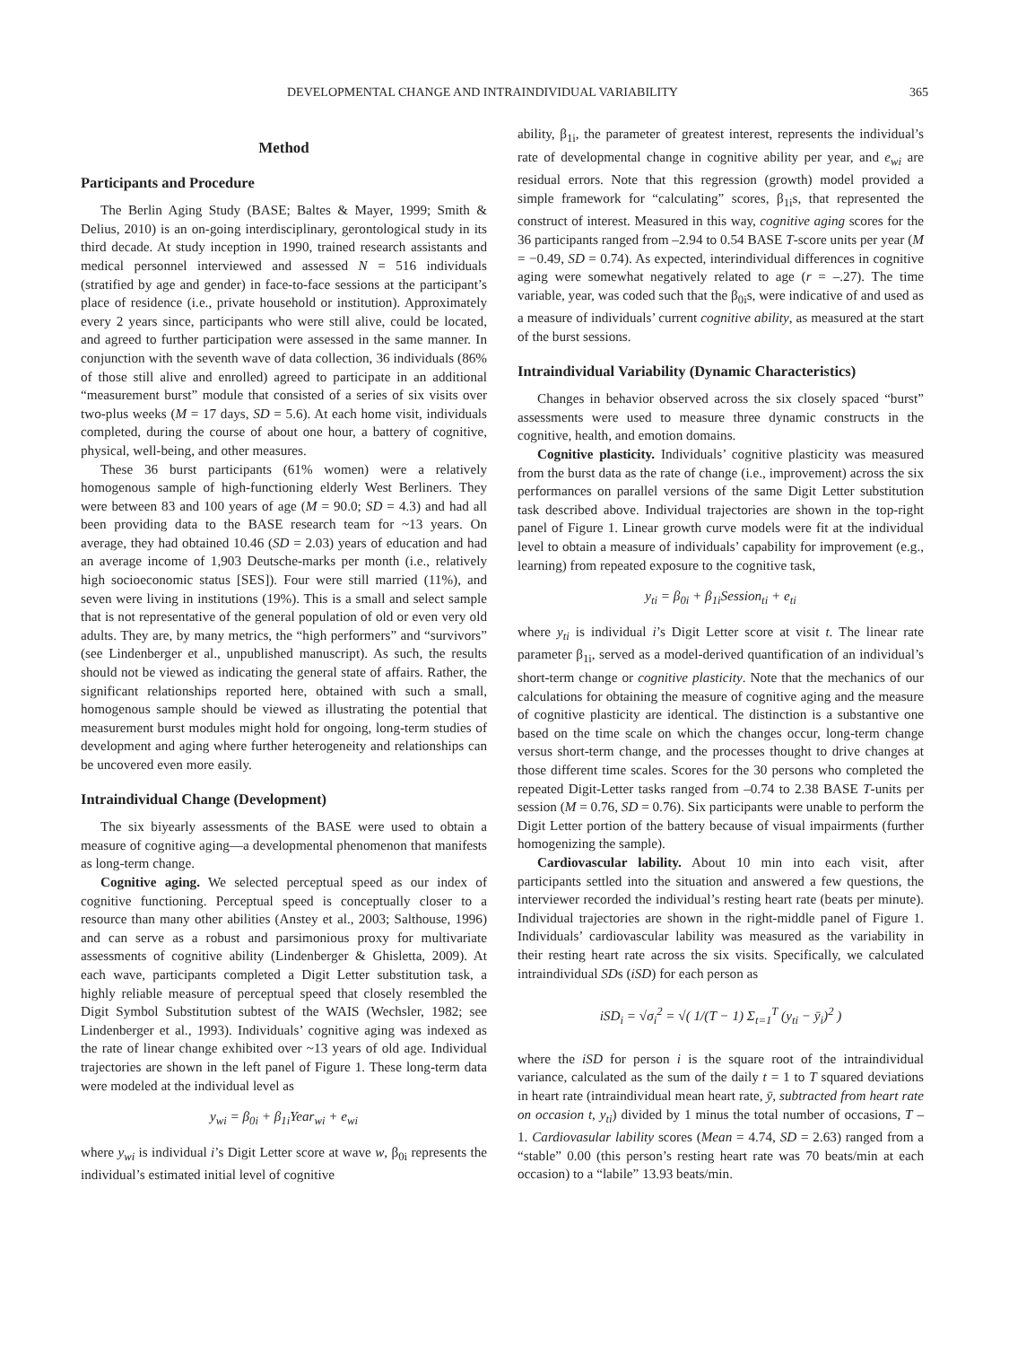DEVELOPMENTAL CHANGE AND INTRAINDIVIDUAL VARIABILITY 365
Method
Participants and Procedure
The Berlin Aging Study (BASE; Baltes & Mayer, 1999; Smith & Delius, 2010) is an on-going interdisciplinary, gerontological study in its third decade. At study inception in 1990, trained research assistants and medical personnel interviewed and assessed N = 516 individuals (stratified by age and gender) in face-to-face sessions at the participant’s place of residence (i.e., private household or institution). Approximately every 2 years since, participants who were still alive, could be located, and agreed to further participation were assessed in the same manner. In conjunction with the seventh wave of data collection, 36 individuals (86% of those still alive and enrolled) agreed to participate in an additional “measurement burst” module that consisted of a series of six visits over two-plus weeks (M = 17 days, SD = 5.6). At each home visit, individuals completed, during the course of about one hour, a battery of cognitive, physical, well-being, and other measures.
These 36 burst participants (61% women) were a relatively homogenous sample of high-functioning elderly West Berliners. They were between 83 and 100 years of age (M = 90.0; SD = 4.3) and had all been providing data to the BASE research team for ~13 years. On average, they had obtained 10.46 (SD = 2.03) years of education and had an average income of 1,903 Deutsche-marks per month (i.e., relatively high socioeconomic status [SES]). Four were still married (11%), and seven were living in institutions (19%). This is a small and select sample that is not representative of the general population of old or even very old adults. They are, by many metrics, the “high performers” and “survivors” (see Lindenberger et al., unpublished manuscript). As such, the results should not be viewed as indicating the general state of affairs. Rather, the significant relationships reported here, obtained with such a small, homogenous sample should be viewed as illustrating the potential that measurement burst modules might hold for ongoing, long-term studies of development and aging where further heterogeneity and relationships can be uncovered even more easily.
Intraindividual Change (Development)
The six biyearly assessments of the BASE were used to obtain a measure of cognitive aging—a developmental phenomenon that manifests as long-term change.
Cognitive aging. We selected perceptual speed as our index of cognitive functioning. Perceptual speed is conceptually closer to a resource than many other abilities (Anstey et al., 2003; Salthouse, 1996) and can serve as a robust and parsimonious proxy for multivariate assessments of cognitive ability (Lindenberger & Ghisletta, 2009). At each wave, participants completed a Digit Letter substitution task, a highly reliable measure of perceptual speed that closely resembled the Digit Symbol Substitution subtest of the WAIS (Wechsler, 1982; see Lindenberger et al., 1993). Individuals’ cognitive aging was indexed as the rate of linear change exhibited over ~13 years of old age. Individual trajectories are shown in the left panel of Figure 1. These long-term data were modeled at the individual level as
y<sub>wi</sub> = β<sub>0i</sub> + β<sub>1i</sub>Year<sub>wi</sub> + e<sub>wi</sub>
where y<sub>wi</sub> is individual i’s Digit Letter score at wave w, β<sub>0i</sub> represents the individual’s estimated initial level of cognitive
ability, β<sub>1i</sub>, the parameter of greatest interest, represents the individual’s rate of developmental change in cognitive ability per year, and e<sub>wi</sub> are residual errors. Note that this regression (growth) model provided a simple framework for “calculating” scores, β<sub>1i</sub>s, that represented the construct of interest. Measured in this way, cognitive aging scores for the 36 participants ranged from –2.94 to 0.54 BASE T-score units per year (M = −0.49, SD = 0.74). As expected, interindividual differences in cognitive aging were somewhat negatively related to age (r = –.27). The time variable, year, was coded such that the β<sub>0i</sub>s, were indicative of and used as a measure of individuals’ current cognitive ability, as measured at the start of the burst sessions.
Intraindividual Variability (Dynamic Characteristics)
Changes in behavior observed across the six closely spaced “burst” assessments were used to measure three dynamic constructs in the cognitive, health, and emotion domains.
Cognitive plasticity. Individuals’ cognitive plasticity was measured from the burst data as the rate of change (i.e., improvement) across the six performances on parallel versions of the same Digit Letter substitution task described above. Individual trajectories are shown in the top-right panel of Figure 1. Linear growth curve models were fit at the individual level to obtain a measure of individuals’ capability for improvement (e.g., learning) from repeated exposure to the cognitive task,
y<sub>ti</sub> = β<sub>0i</sub> + β<sub>1i</sub>Session<sub>ti</sub> + e<sub>ti</sub>
where y<sub>ti</sub> is individual i’s Digit Letter score at visit t. The linear rate parameter β<sub>1i</sub>, served as a model-derived quantification of an individual’s short-term change or cognitive plasticity. Note that the mechanics of our calculations for obtaining the measure of cognitive aging and the measure of cognitive plasticity are identical. The distinction is a substantive one based on the time scale on which the changes occur, long-term change versus short-term change, and the processes thought to drive changes at those different time scales. Scores for the 30 persons who completed the repeated Digit-Letter tasks ranged from –0.74 to 2.38 BASE T-units per session (M = 0.76, SD = 0.76). Six participants were unable to perform the Digit Letter portion of the battery because of visual impairments (further homogenizing the sample).
Cardiovascular lability. About 10 min into each visit, after participants settled into the situation and answered a few questions, the interviewer recorded the individual’s resting heart rate (beats per minute). Individual trajectories are shown in the right-middle panel of Figure 1. Individuals’ cardiovascular lability was measured as the variability in their resting heart rate across the six visits. Specifically, we calculated intraindividual SDs (iSD) for each person as
iSD<sub>i</sub> = √σ<sub>i</sub><sup>2</sup> = √( 1/(T − 1) Σ<sub>t=1</sub><sup>T</sup> (y<sub>ti</sub> − ȳ<sub>i</sub>)<sup>2</sup> )
where the iSD for person i is the square root of the intraindividual variance, calculated as the sum of the daily t = 1 to T squared deviations in heart rate (intraindividual mean heart rate, ȳ, subtracted from heart rate on occasion t, y<sub>ti</sub>) divided by 1 minus the total number of occasions, T – 1. Cardiovasular lability scores (Mean = 4.74, SD = 2.63) ranged from a “stable” 0.00 (this person’s resting heart rate was 70 beats/min at each occasion) to a “labile” 13.93 beats/min.